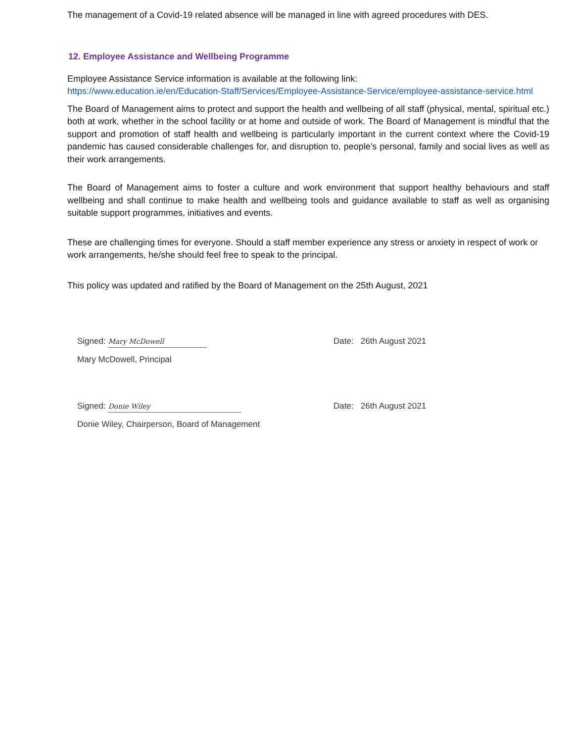The management of a Covid-19 related absence will be managed in line with agreed procedures with DES.
12. Employee Assistance and Wellbeing Programme
Employee Assistance Service information is available at the following link:
https://www.education.ie/en/Education-Staff/Services/Employee-Assistance-Service/employee-assistance-service.html
The Board of Management aims to protect and support the health and wellbeing of all staff (physical, mental, spiritual etc.) both at work, whether in the school facility or at home and outside of work. The Board of Management is mindful that the support and promotion of staff health and wellbeing is particularly important in the current context where the Covid-19 pandemic has caused considerable challenges for, and disruption to, people’s personal, family and social lives as well as their work arrangements.
The Board of Management aims to foster a culture and work environment that support healthy behaviours and staff wellbeing and shall continue to make health and wellbeing tools and guidance available to staff as well as organising suitable support programmes, initiatives and events.
These are challenging times for everyone. Should a staff member experience any stress or anxiety in respect of work or work arrangements, he/she should feel free to speak to the principal.
This policy was updated and ratified by the Board of Management on the 25th August, 2021
Signed: Mary McDowell
Date: 26th August 2021
Mary McDowell, Principal
Signed: Donie Wiley
Date: 26th August 2021
Donie Wiley, Chairperson, Board of Management